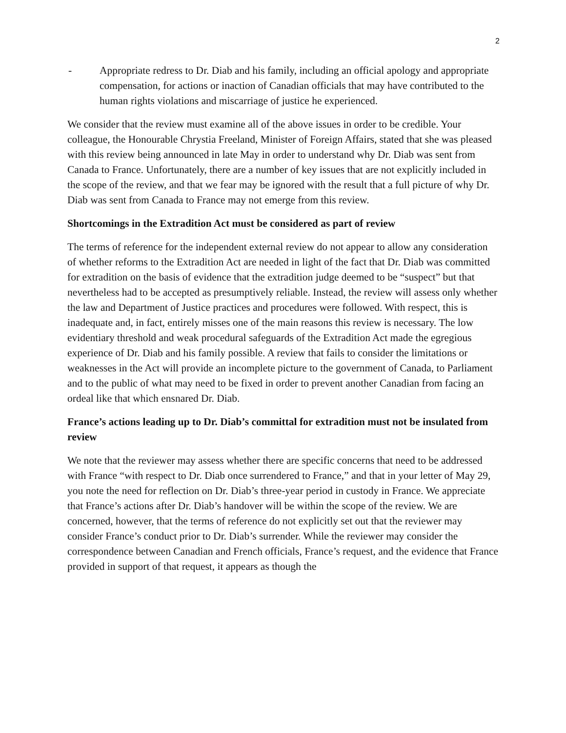2
- Appropriate redress to Dr. Diab and his family, including an official apology and appropriate compensation, for actions or inaction of Canadian officials that may have contributed to the human rights violations and miscarriage of justice he experienced.
We consider that the review must examine all of the above issues in order to be credible. Your colleague, the Honourable Chrystia Freeland, Minister of Foreign Affairs, stated that she was pleased with this review being announced in late May in order to understand why Dr. Diab was sent from Canada to France. Unfortunately, there are a number of key issues that are not explicitly included in the scope of the review, and that we fear may be ignored with the result that a full picture of why Dr. Diab was sent from Canada to France may not emerge from this review.
Shortcomings in the Extradition Act must be considered as part of review
The terms of reference for the independent external review do not appear to allow any consideration of whether reforms to the Extradition Act are needed in light of the fact that Dr. Diab was committed for extradition on the basis of evidence that the extradition judge deemed to be “suspect” but that nevertheless had to be accepted as presumptively reliable. Instead, the review will assess only whether the law and Department of Justice practices and procedures were followed. With respect, this is inadequate and, in fact, entirely misses one of the main reasons this review is necessary. The low evidentiary threshold and weak procedural safeguards of the Extradition Act made the egregious experience of Dr. Diab and his family possible. A review that fails to consider the limitations or weaknesses in the Act will provide an incomplete picture to the government of Canada, to Parliament and to the public of what may need to be fixed in order to prevent another Canadian from facing an ordeal like that which ensnared Dr. Diab.
France’s actions leading up to Dr. Diab’s committal for extradition must not be insulated from review
We note that the reviewer may assess whether there are specific concerns that need to be addressed with France “with respect to Dr. Diab once surrendered to France,” and that in your letter of May 29, you note the need for reflection on Dr. Diab’s three-year period in custody in France. We appreciate that France’s actions after Dr. Diab’s handover will be within the scope of the review. We are concerned, however, that the terms of reference do not explicitly set out that the reviewer may consider France’s conduct prior to Dr. Diab’s surrender. While the reviewer may consider the correspondence between Canadian and French officials, France’s request, and the evidence that France provided in support of that request, it appears as though the